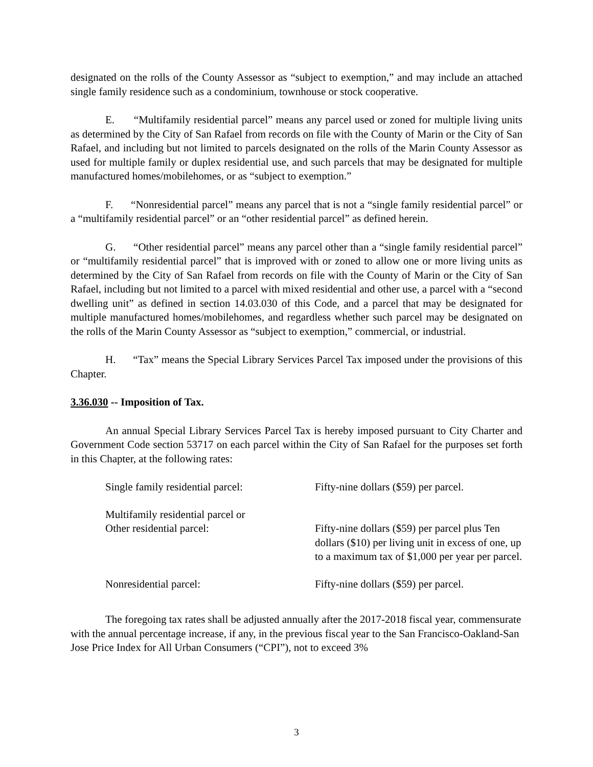designated on the rolls of the County Assessor as “subject to exemption,” and may include an attached single family residence such as a condominium, townhouse or stock cooperative.
E. “Multifamily residential parcel” means any parcel used or zoned for multiple living units as determined by the City of San Rafael from records on file with the County of Marin or the City of San Rafael, and including but not limited to parcels designated on the rolls of the Marin County Assessor as used for multiple family or duplex residential use, and such parcels that may be designated for multiple manufactured homes/mobilehomes, or as “subject to exemption.”
F. “Nonresidential parcel” means any parcel that is not a “single family residential parcel” or a “multifamily residential parcel” or an “other residential parcel” as defined herein.
G. “Other residential parcel” means any parcel other than a “single family residential parcel” or “multifamily residential parcel” that is improved with or zoned to allow one or more living units as determined by the City of San Rafael from records on file with the County of Marin or the City of San Rafael, including but not limited to a parcel with mixed residential and other use, a parcel with a “second dwelling unit” as defined in section 14.03.030 of this Code, and a parcel that may be designated for multiple manufactured homes/mobilehomes, and regardless whether such parcel may be designated on the rolls of the Marin County Assessor as “subject to exemption,” commercial, or industrial.
H. “Tax” means the Special Library Services Parcel Tax imposed under the provisions of this Chapter.
3.36.030 -- Imposition of Tax.
An annual Special Library Services Parcel Tax is hereby imposed pursuant to City Charter and Government Code section 53717 on each parcel within the City of San Rafael for the purposes set forth in this Chapter, at the following rates:
| Single family residential parcel: | Fifty-nine dollars ($59) per parcel. |
| Multifamily residential parcel or Other residential parcel: | Fifty-nine dollars ($59) per parcel plus Ten dollars ($10) per living unit in excess of one, up to a maximum tax of $1,000 per year per parcel. |
| Nonresidential parcel: | Fifty-nine dollars ($59) per parcel. |
The foregoing tax rates shall be adjusted annually after the 2017-2018 fiscal year, commensurate with the annual percentage increase, if any, in the previous fiscal year to the San Francisco-Oakland-San Jose Price Index for All Urban Consumers (“CPI”), not to exceed 3%
3